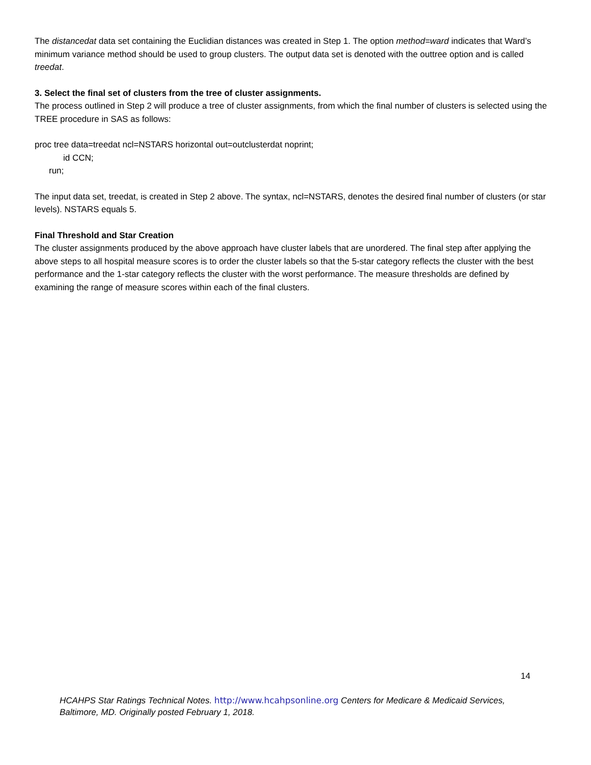The distancedat data set containing the Euclidian distances was created in Step 1. The option method=ward indicates that Ward’s minimum variance method should be used to group clusters. The output data set is denoted with the outtree option and is called treedat.
3. Select the final set of clusters from the tree of cluster assignments.
The process outlined in Step 2 will produce a tree of cluster assignments, from which the final number of clusters is selected using the TREE procedure in SAS as follows:
proc tree data=treedat ncl=NSTARS horizontal out=outclusterdat noprint;
id CCN;
run;
The input data set, treedat, is created in Step 2 above. The syntax, ncl=NSTARS, denotes the desired final number of clusters (or star levels). NSTARS equals 5.
Final Threshold and Star Creation
The cluster assignments produced by the above approach have cluster labels that are unordered. The final step after applying the above steps to all hospital measure scores is to order the cluster labels so that the 5-star category reflects the cluster with the best performance and the 1-star category reflects the cluster with the worst performance. The measure thresholds are defined by examining the range of measure scores within each of the final clusters.
14
HCAHPS Star Ratings Technical Notes. http://www.hcahpsonline.org Centers for Medicare & Medicaid Services, Baltimore, MD. Originally posted February 1, 2018.